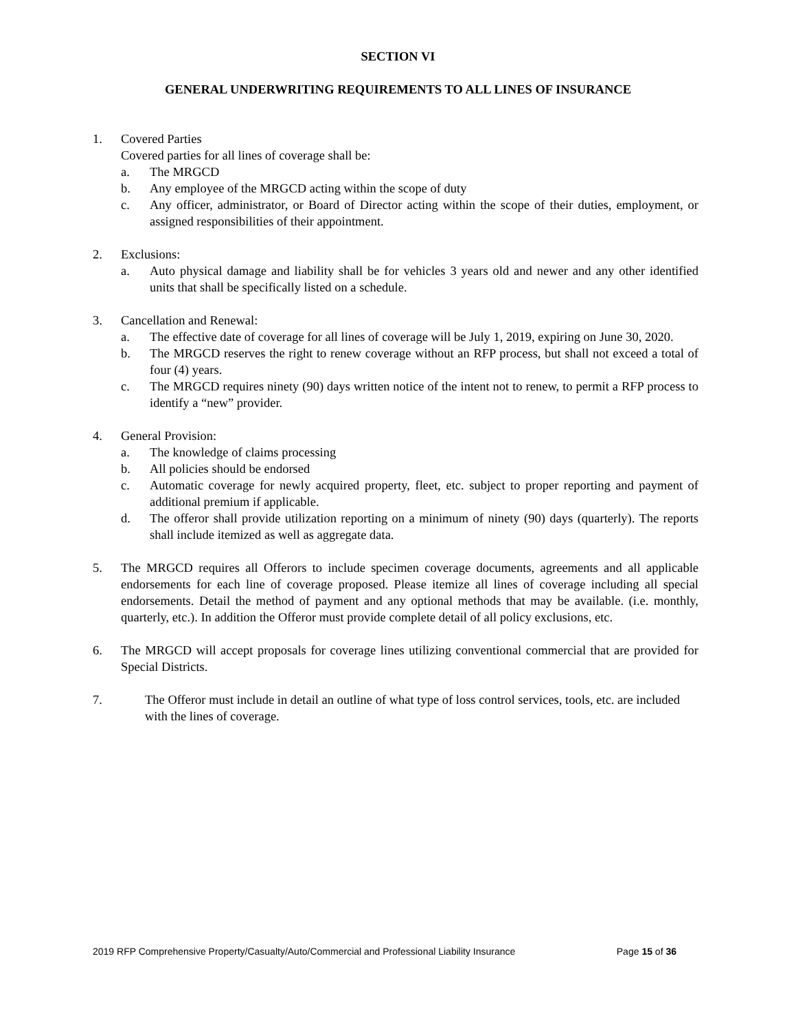SECTION VI
GENERAL UNDERWRITING REQUIREMENTS TO ALL LINES OF INSURANCE
1. Covered Parties
Covered parties for all lines of coverage shall be:
a. The MRGCD
b. Any employee of the MRGCD acting within the scope of duty
c. Any officer, administrator, or Board of Director acting within the scope of their duties, employment, or assigned responsibilities of their appointment.
2. Exclusions:
a. Auto physical damage and liability shall be for vehicles 3 years old and newer and any other identified units that shall be specifically listed on a schedule.
3. Cancellation and Renewal:
a. The effective date of coverage for all lines of coverage will be July 1, 2019, expiring on June 30, 2020.
b. The MRGCD reserves the right to renew coverage without an RFP process, but shall not exceed a total of four (4) years.
c. The MRGCD requires ninety (90) days written notice of the intent not to renew, to permit a RFP process to identify a “new” provider.
4. General Provision:
a. The knowledge of claims processing
b. All policies should be endorsed
c. Automatic coverage for newly acquired property, fleet, etc. subject to proper reporting and payment of additional premium if applicable.
d. The offeror shall provide utilization reporting on a minimum of ninety (90) days (quarterly). The reports shall include itemized as well as aggregate data.
5. The MRGCD requires all Offerors to include specimen coverage documents, agreements and all applicable endorsements for each line of coverage proposed. Please itemize all lines of coverage including all special endorsements. Detail the method of payment and any optional methods that may be available. (i.e. monthly, quarterly, etc.). In addition the Offeror must provide complete detail of all policy exclusions, etc.
6. The MRGCD will accept proposals for coverage lines utilizing conventional commercial that are provided for Special Districts.
7. The Offeror must include in detail an outline of what type of loss control services, tools, etc. are included with the lines of coverage.
2019 RFP Comprehensive Property/Casualty/Auto/Commercial and Professional Liability Insurance Page 15 of 36